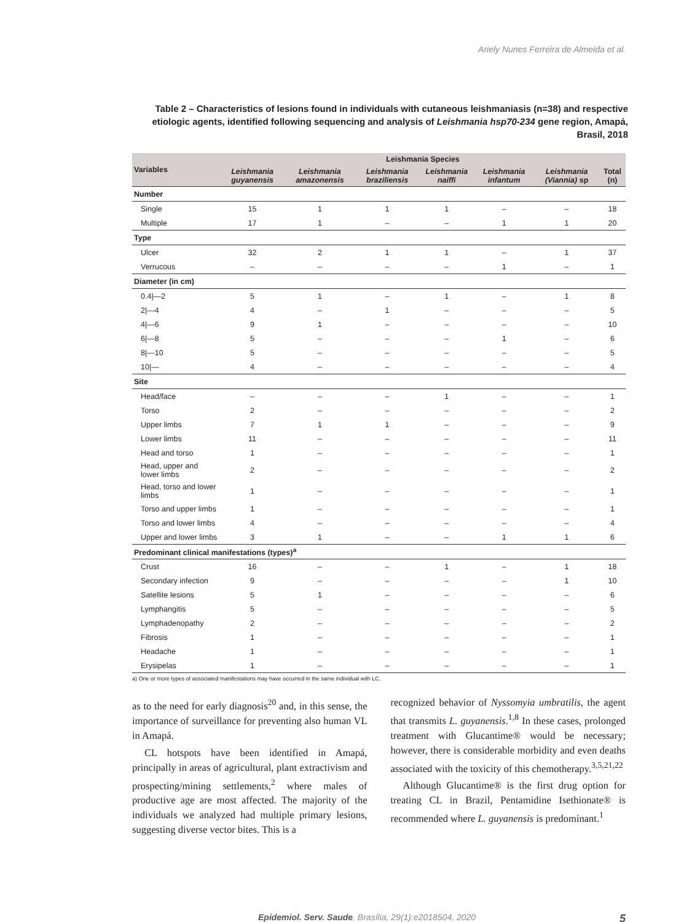Ariely Nunes Ferreira de Almeida et al.
Table 2 – Characteristics of lesions found in individuals with cutaneous leishmaniasis (n=38) and respective etiologic agents, identified following sequencing and analysis of Leishmania hsp70-234 gene region, Amapá, Brasil, 2018
| Variables | Leishmania Species | | | | | | |
| --- | --- | --- | --- | --- | --- | --- | --- |
| | Leishmania guyanensis | Leishmania amazonensis | Leishmania braziliensis | Leishmania naiffi | Leishmania infantum | Leishmania (Viannia) sp | Total (n) |
| Number | | | | | | | |
| Single | 15 | 1 | 1 | 1 | – | – | 18 |
| Multiple | 17 | 1 | – | – | 1 | 1 | 20 |
| Type | | | | | | | |
| Ulcer | 32 | 2 | 1 | 1 | – | 1 | 37 |
| Verrucous | – | – | – | – | 1 | – | 1 |
| Diameter (in cm) | | | | | | | |
| 0.4/—2 | 5 | 1 | – | 1 | – | 1 | 8 |
| 2/—4 | 4 | – | 1 | – | – | – | 5 |
| 4/—6 | 9 | 1 | – | – | – | – | 10 |
| 6/—8 | 5 | – | – | – | 1 | – | 6 |
| 8/—10 | 5 | – | – | – | – | – | 5 |
| 10/— | 4 | – | – | – | – | – | 4 |
| Site | | | | | | | |
| Head/face | – | – | – | 1 | – | – | 1 |
| Torso | 2 | – | – | – | – | – | 2 |
| Upper limbs | 7 | 1 | 1 | – | – | – | 9 |
| Lower limbs | 11 | – | – | – | – | – | 11 |
| Head and torso | 1 | – | – | – | – | – | 1 |
| Head, upper and lower limbs | 2 | – | – | – | – | – | 2 |
| Head, torso and lower limbs | 1 | – | – | – | – | – | 1 |
| Torso and upper limbs | 1 | – | – | – | – | – | 1 |
| Torso and lower limbs | 4 | – | – | – | – | – | 4 |
| Upper and lower limbs | 3 | 1 | – | – | 1 | 1 | 6 |
| Predominant clinical manifestations (types)<sup>a</sup> | | | | | | | |
| Crust | 16 | – | – | 1 | – | 1 | 18 |
| Secondary infection | 9 | – | – | – | – | 1 | 10 |
| Satellite lesions | 5 | 1 | – | – | – | – | 6 |
| Lymphangitis | 5 | – | – | – | – | – | 5 |
| Lymphadenopathy | 2 | – | – | – | – | – | 2 |
| Fibrosis | 1 | – | – | – | – | – | 1 |
| Headache | 1 | – | – | – | – | – | 1 |
| Erysipelas | 1 | – | – | – | – | – | 1 |
a) One or more types of associated manifestations may have occurred in the same individual with LC.
as to the need for early diagnosis<sup>20</sup> and, in this sense, the importance of surveillance for preventing also human VL in Amapá.
CL hotspots have been identified in Amapá, principally in areas of agricultural, plant extractivism and prospecting/mining settlements,<sup>2</sup> where males of productive age are most affected. The majority of the individuals we analyzed had multiple primary lesions, suggesting diverse vector bites. This is a
recognized behavior of Nyssomyia umbratilis, the agent that transmits L. guyanensis.<sup>1,8</sup> In these cases, prolonged treatment with Glucantime® would be necessary; however, there is considerable morbidity and even deaths associated with the toxicity of this chemotherapy.<sup>3,5,21,22</sup>
Although Glucantime® is the first drug option for treating CL in Brazil, Pentamidine Isethionate® is recommended where L. guyanensis is predominant.<sup>1</sup>
Epidemiol. Serv. Saude, Brasília, 29(1):e2018504, 2020 5